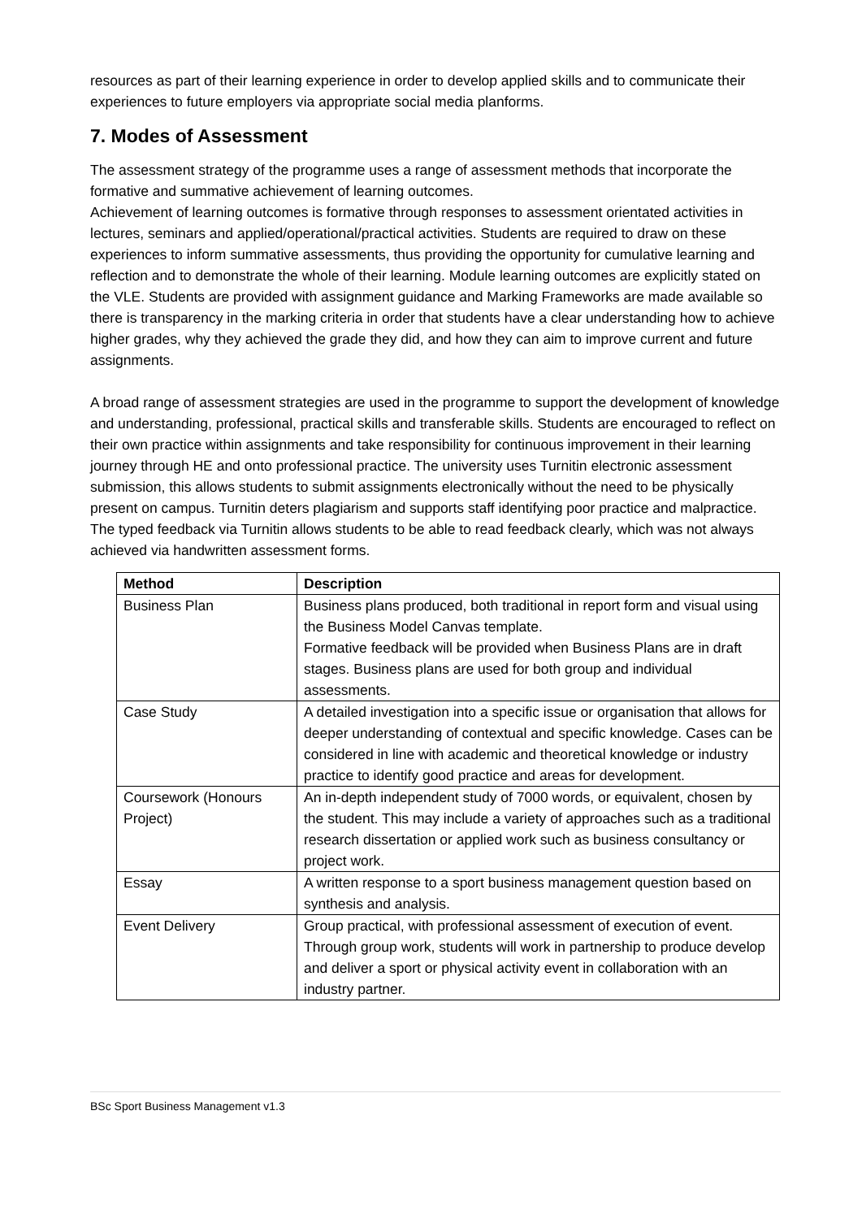resources as part of their learning experience in order to develop applied skills and to communicate their experiences to future employers via appropriate social media planforms.
7. Modes of Assessment
The assessment strategy of the programme uses a range of assessment methods that incorporate the formative and summative achievement of learning outcomes.
Achievement of learning outcomes is formative through responses to assessment orientated activities in lectures, seminars and applied/operational/practical activities. Students are required to draw on these experiences to inform summative assessments, thus providing the opportunity for cumulative learning and reflection and to demonstrate the whole of their learning. Module learning outcomes are explicitly stated on the VLE. Students are provided with assignment guidance and Marking Frameworks are made available so there is transparency in the marking criteria in order that students have a clear understanding how to achieve higher grades, why they achieved the grade they did, and how they can aim to improve current and future assignments.
A broad range of assessment strategies are used in the programme to support the development of knowledge and understanding, professional, practical skills and transferable skills. Students are encouraged to reflect on their own practice within assignments and take responsibility for continuous improvement in their learning journey through HE and onto professional practice. The university uses Turnitin electronic assessment submission, this allows students to submit assignments electronically without the need to be physically present on campus. Turnitin deters plagiarism and supports staff identifying poor practice and malpractice. The typed feedback via Turnitin allows students to be able to read feedback clearly, which was not always achieved via handwritten assessment forms.
| Method | Description |
| --- | --- |
| Business Plan | Business plans produced, both traditional in report form and visual using the Business Model Canvas template. Formative feedback will be provided when Business Plans are in draft stages. Business plans are used for both group and individual assessments. |
| Case Study | A detailed investigation into a specific issue or organisation that allows for deeper understanding of contextual and specific knowledge. Cases can be considered in line with academic and theoretical knowledge or industry practice to identify good practice and areas for development. |
| Coursework (Honours Project) | An in-depth independent study of 7000 words, or equivalent, chosen by the student. This may include a variety of approaches such as a traditional research dissertation or applied work such as business consultancy or project work. |
| Essay | A written response to a sport business management question based on synthesis and analysis. |
| Event Delivery | Group practical, with professional assessment of execution of event. Through group work, students will work in partnership to produce develop and deliver a sport or physical activity event in collaboration with an industry partner. |
BSc Sport Business Management v1.3